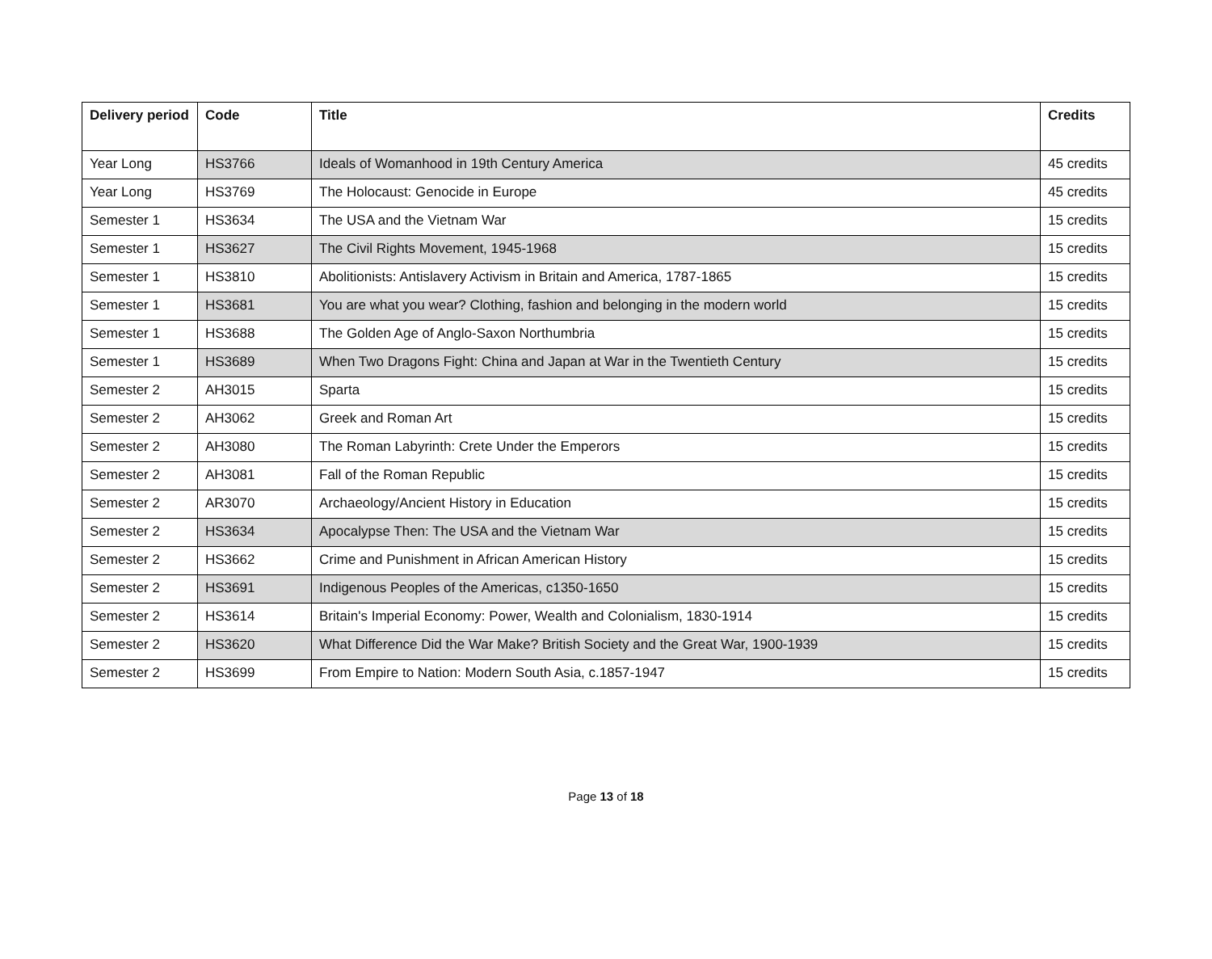| Delivery period | Code | Title | Credits |
| --- | --- | --- | --- |
| Year Long | HS3766 | Ideals of Womanhood in 19th Century America | 45 credits |
| Year Long | HS3769 | The Holocaust: Genocide in Europe | 45 credits |
| Semester 1 | HS3634 | The USA and the Vietnam War | 15 credits |
| Semester 1 | HS3627 | The Civil Rights Movement, 1945-1968 | 15 credits |
| Semester 1 | HS3810 | Abolitionists: Antislavery Activism in Britain and America, 1787-1865 | 15 credits |
| Semester 1 | HS3681 | You are what you wear? Clothing, fashion and belonging in the modern world | 15 credits |
| Semester 1 | HS3688 | The Golden Age of Anglo-Saxon Northumbria | 15 credits |
| Semester 1 | HS3689 | When Two Dragons Fight: China and Japan at War in the Twentieth Century | 15 credits |
| Semester 2 | AH3015 | Sparta | 15 credits |
| Semester 2 | AH3062 | Greek and Roman Art | 15 credits |
| Semester 2 | AH3080 | The Roman Labyrinth: Crete Under the Emperors | 15 credits |
| Semester 2 | AH3081 | Fall of the Roman Republic | 15 credits |
| Semester 2 | AR3070 | Archaeology/Ancient History in Education | 15 credits |
| Semester 2 | HS3634 | Apocalypse Then: The USA and the Vietnam War | 15 credits |
| Semester 2 | HS3662 | Crime and Punishment in African American History | 15 credits |
| Semester 2 | HS3691 | Indigenous Peoples of the Americas, c1350-1650 | 15 credits |
| Semester 2 | HS3614 | Britain's Imperial Economy: Power, Wealth and Colonialism, 1830-1914 | 15 credits |
| Semester 2 | HS3620 | What Difference Did the War Make? British Society and the Great War, 1900-1939 | 15 credits |
| Semester 2 | HS3699 | From Empire to Nation: Modern South Asia, c.1857-1947 | 15 credits |
Page 13 of 18